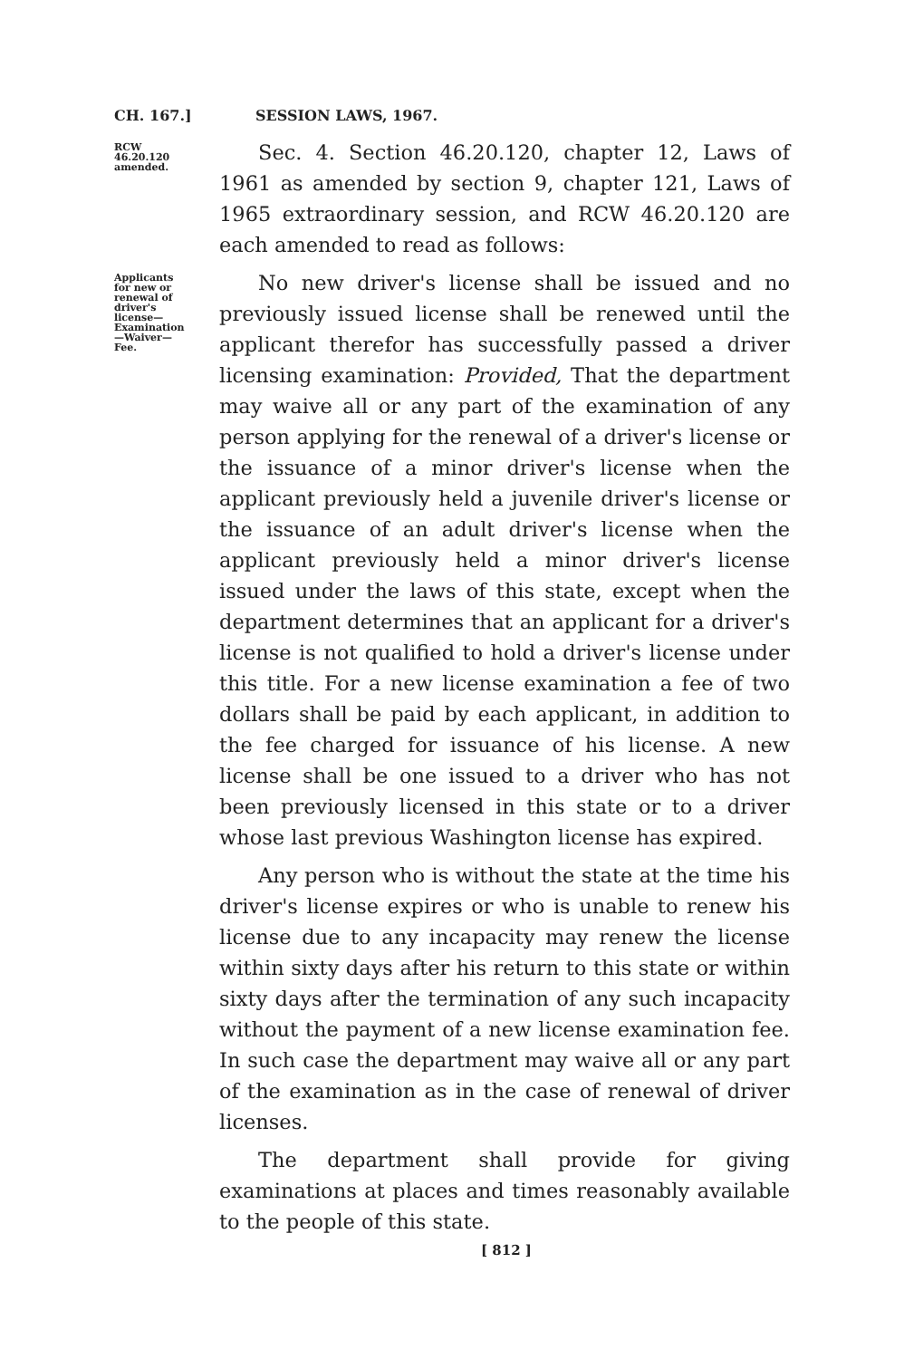CH. 167.] SESSION LAWS, 1967.
RCW 46.20.120 amended.
Sec. 4. Section 46.20.120, chapter 12, Laws of 1961 as amended by section 9, chapter 121, Laws of 1965 extraordinary session, and RCW 46.20.120 are each amended to read as follows:
Applicants for new or renewal of driver's license—Examination—Waiver—Fee.
No new driver's license shall be issued and no previously issued license shall be renewed until the applicant therefor has successfully passed a driver licensing examination: Provided, That the department may waive all or any part of the examination of any person applying for the renewal of a driver's license or the issuance of a minor driver's license when the applicant previously held a juvenile driver's license or the issuance of an adult driver's license when the applicant previously held a minor driver's license issued under the laws of this state, except when the department determines that an applicant for a driver's license is not qualified to hold a driver's license under this title. For a new license examination a fee of two dollars shall be paid by each applicant, in addition to the fee charged for issuance of his license. A new license shall be one issued to a driver who has not been previously licensed in this state or to a driver whose last previous Washington license has expired.
Any person who is without the state at the time his driver's license expires or who is unable to renew his license due to any incapacity may renew the license within sixty days after his return to this state or within sixty days after the termination of any such incapacity without the payment of a new license examination fee. In such case the department may waive all or any part of the examination as in the case of renewal of driver licenses.
The department shall provide for giving examinations at places and times reasonably available to the people of this state.
[ 812 ]